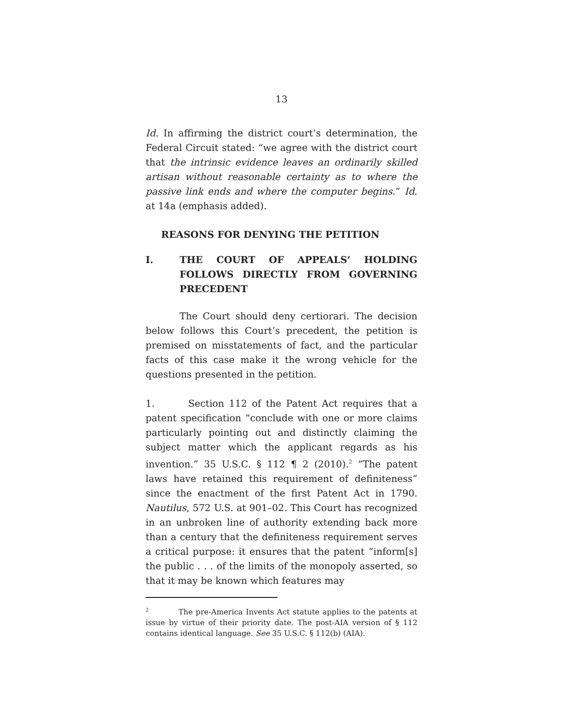13
Id. In affirming the district court’s determination, the Federal Circuit stated: “we agree with the district court that the intrinsic evidence leaves an ordinarily skilled artisan without reasonable certainty as to where the passive link ends and where the computer begins.” Id. at 14a (emphasis added).
REASONS FOR DENYING THE PETITION
I. THE COURT OF APPEALS’ HOLDING FOLLOWS DIRECTLY FROM GOVERN­ING PRECEDENT
The Court should deny certiorari. The decision below follows this Court’s precedent, the petition is premised on misstatements of fact, and the particular facts of this case make it the wrong vehicle for the questions presented in the petition.
1. Section 112 of the Patent Act requires that a patent specification “conclude with one or more claims particularly pointing out and distinctly claiming the subject matter which the applicant regards as his invention.” 35 U.S.C. § 112 ¶ 2 (2010).<sup>2</sup> “The patent laws have retained this requirement of definiteness” since the enactment of the first Patent Act in 1790. Nautilus, 572 U.S. at 901–02. This Court has recognized in an unbroken line of authority extending back more than a century that the definiteness requirement serves a critical purpose: it ensures that the patent “inform[s] the public . . . of the limits of the monopoly asserted, so that it may be known which features may
<sup>2</sup> The pre-America Invents Act statute applies to the patents at issue by virtue of their priority date. The post-AIA version of § 112 contains identical language. See 35 U.S.C. § 112(b) (AIA).